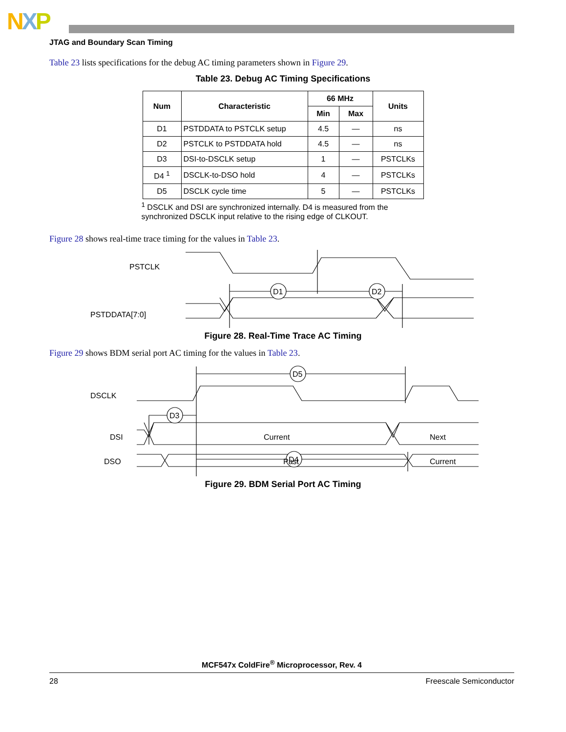NXP
JTAG and Boundary Scan Timing
Table 23 lists specifications for the debug AC timing parameters shown in Figure 29.
Table 23. Debug AC Timing Specifications
| Num | Characteristic | 66 MHz | | Units |
| --- | --- | --- | --- | --- |
| | | Min | Max | |
| D1 | PSTDDATA to PSTCLK setup | 4.5 | — | ns |
| D2 | PSTCLK to PSTDDATA hold | 4.5 | — | ns |
| D3 | DSI-to-DSCLK setup | 1 | — | PSTCLKs |
| D4 <sup>1</sup> | DSCLK-to-DSO hold | 4 | — | PSTCLKs |
| D5 | DSCLK cycle time | 5 | — | PSTCLKs |
<sup>1</sup> DSCLK and DSI are synchronized internally. D4 is measured from the synchronized DSCLK input relative to the rising edge of CLKOUT.
Figure 28 shows real-time trace timing for the values in Table 23.
PSTCLK
PSTDDATA[7:0]
D1
D2
Figure 28. Real-Time Trace AC Timing
Figure 29 shows BDM serial port AC timing for the values in Table 23.
DSCLK
DSI
DSO
D5
D3
D4
Current
Next
Past
Current
Figure 29. BDM Serial Port AC Timing
MCF547x ColdFire<sup>®</sup> Microprocessor, Rev. 4
28 Freescale Semiconductor